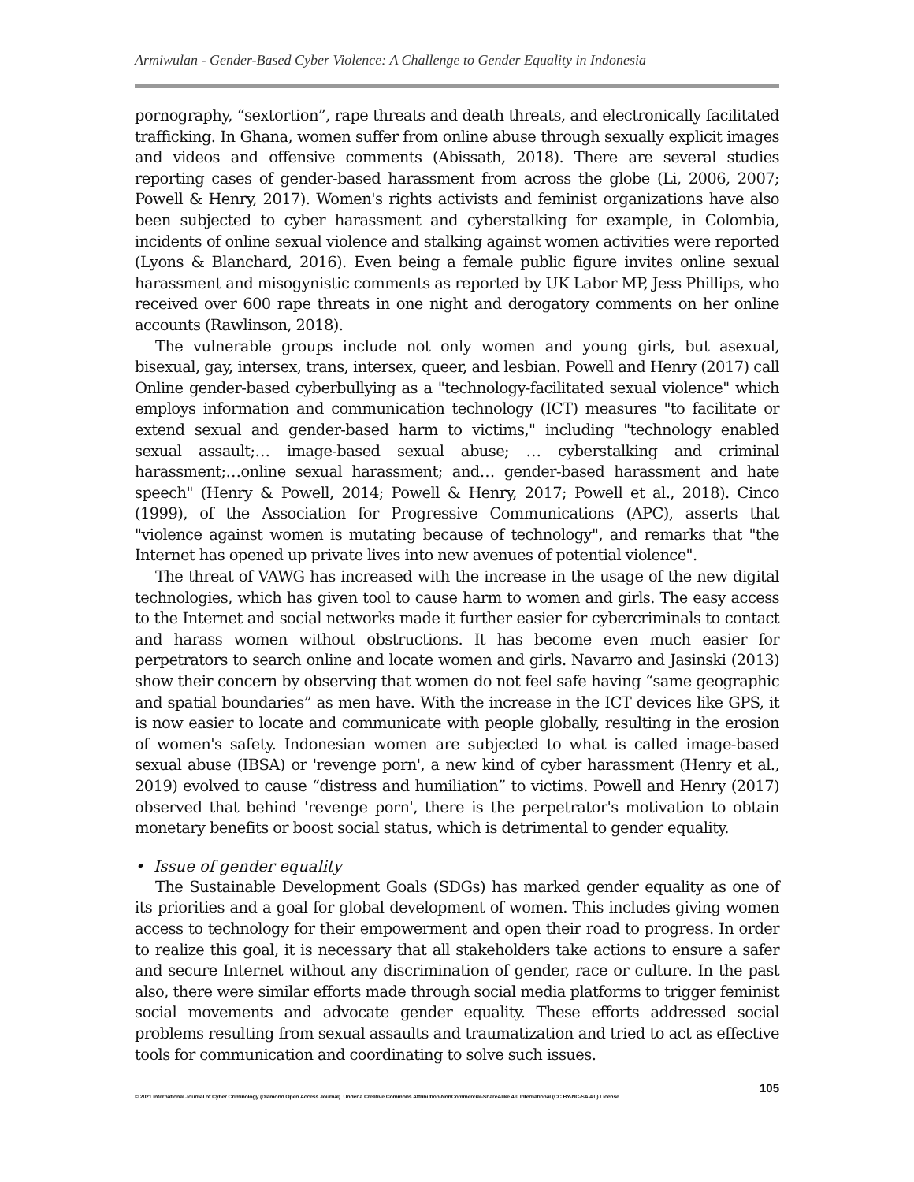Armiwulan - Gender-Based Cyber Violence: A Challenge to Gender Equality in Indonesia
pornography, “sextortion”, rape threats and death threats, and electronically facilitated trafficking. In Ghana, women suffer from online abuse through sexually explicit images and videos and offensive comments (Abissath, 2018). There are several studies reporting cases of gender-based harassment from across the globe (Li, 2006, 2007; Powell & Henry, 2017). Women's rights activists and feminist organizations have also been subjected to cyber harassment and cyberstalking for example, in Colombia, incidents of online sexual violence and stalking against women activities were reported (Lyons & Blanchard, 2016). Even being a female public figure invites online sexual harassment and misogynistic comments as reported by UK Labor MP, Jess Phillips, who received over 600 rape threats in one night and derogatory comments on her online accounts (Rawlinson, 2018).
The vulnerable groups include not only women and young girls, but asexual, bisexual, gay, intersex, trans, intersex, queer, and lesbian. Powell and Henry (2017) call Online gender-based cyberbullying as a "technology-facilitated sexual violence" which employs information and communication technology (ICT) measures "to facilitate or extend sexual and gender-based harm to victims," including "technology enabled sexual assault;… image-based sexual abuse; … cyberstalking and criminal harassment;…online sexual harassment; and… gender-based harassment and hate speech" (Henry & Powell, 2014; Powell & Henry, 2017; Powell et al., 2018). Cinco (1999), of the Association for Progressive Communications (APC), asserts that "violence against women is mutating because of technology", and remarks that "the Internet has opened up private lives into new avenues of potential violence".
The threat of VAWG has increased with the increase in the usage of the new digital technologies, which has given tool to cause harm to women and girls. The easy access to the Internet and social networks made it further easier for cybercriminals to contact and harass women without obstructions. It has become even much easier for perpetrators to search online and locate women and girls. Navarro and Jasinski (2013) show their concern by observing that women do not feel safe having “same geographic and spatial boundaries” as men have. With the increase in the ICT devices like GPS, it is now easier to locate and communicate with people globally, resulting in the erosion of women's safety. Indonesian women are subjected to what is called image-based sexual abuse (IBSA) or 'revenge porn', a new kind of cyber harassment (Henry et al., 2019) evolved to cause “distress and humiliation” to victims. Powell and Henry (2017) observed that behind 'revenge porn', there is the perpetrator's motivation to obtain monetary benefits or boost social status, which is detrimental to gender equality.
• Issue of gender equality
The Sustainable Development Goals (SDGs) has marked gender equality as one of its priorities and a goal for global development of women. This includes giving women access to technology for their empowerment and open their road to progress. In order to realize this goal, it is necessary that all stakeholders take actions to ensure a safer and secure Internet without any discrimination of gender, race or culture. In the past also, there were similar efforts made through social media platforms to trigger feminist social movements and advocate gender equality. These efforts addressed social problems resulting from sexual assaults and traumatization and tried to act as effective tools for communication and coordinating to solve such issues.
105
© 2021 International Journal of Cyber Criminology (Diamond Open Access Journal). Under a Creative Commons Attribution-NonCommercial-ShareAlike 4.0 International (CC BY-NC-SA 4.0) License